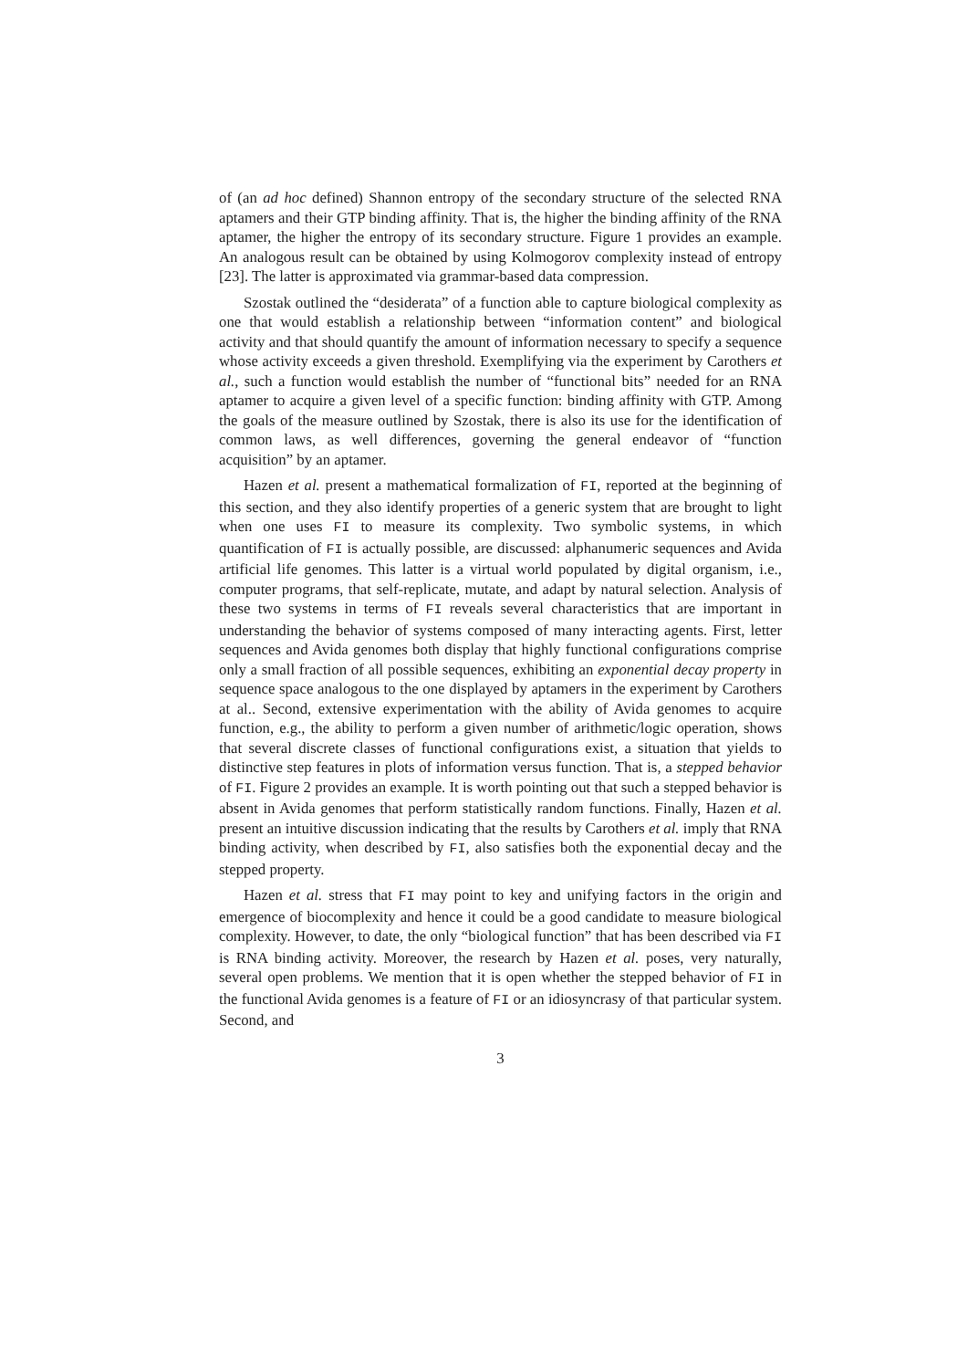of (an ad hoc defined) Shannon entropy of the secondary structure of the selected RNA aptamers and their GTP binding affinity. That is, the higher the binding affinity of the RNA aptamer, the higher the entropy of its secondary structure. Figure 1 provides an example. An analogous result can be obtained by using Kolmogorov complexity instead of entropy [23]. The latter is approximated via grammar-based data compression.
Szostak outlined the “desiderata” of a function able to capture biological complexity as one that would establish a relationship between “information content” and biological activity and that should quantify the amount of information necessary to specify a sequence whose activity exceeds a given threshold. Exemplifying via the experiment by Carothers et al., such a function would establish the number of “functional bits” needed for an RNA aptamer to acquire a given level of a specific function: binding affinity with GTP. Among the goals of the measure outlined by Szostak, there is also its use for the identification of common laws, as well differences, governing the general endeavor of “function acquisition” by an aptamer.
Hazen et al. present a mathematical formalization of FI, reported at the beginning of this section, and they also identify properties of a generic system that are brought to light when one uses FI to measure its complexity. Two symbolic systems, in which quantification of FI is actually possible, are discussed: alphanumeric sequences and Avida artificial life genomes. This latter is a virtual world populated by digital organism, i.e., computer programs, that self-replicate, mutate, and adapt by natural selection. Analysis of these two systems in terms of FI reveals several characteristics that are important in understanding the behavior of systems composed of many interacting agents. First, letter sequences and Avida genomes both display that highly functional configurations comprise only a small fraction of all possible sequences, exhibiting an exponential decay property in sequence space analogous to the one displayed by aptamers in the experiment by Carothers at al.. Second, extensive experimentation with the ability of Avida genomes to acquire function, e.g., the ability to perform a given number of arithmetic/logic operation, shows that several discrete classes of functional configurations exist, a situation that yields to distinctive step features in plots of information versus function. That is, a stepped behavior of FI. Figure 2 provides an example. It is worth pointing out that such a stepped behavior is absent in Avida genomes that perform statistically random functions. Finally, Hazen et al. present an intuitive discussion indicating that the results by Carothers et al. imply that RNA binding activity, when described by FI, also satisfies both the exponential decay and the stepped property.
Hazen et al. stress that FI may point to key and unifying factors in the origin and emergence of biocomplexity and hence it could be a good candidate to measure biological complexity. However, to date, the only “biological function” that has been described via FI is RNA binding activity. Moreover, the research by Hazen et al. poses, very naturally, several open problems. We mention that it is open whether the stepped behavior of FI in the functional Avida genomes is a feature of FI or an idiosyncrasy of that particular system. Second, and
3